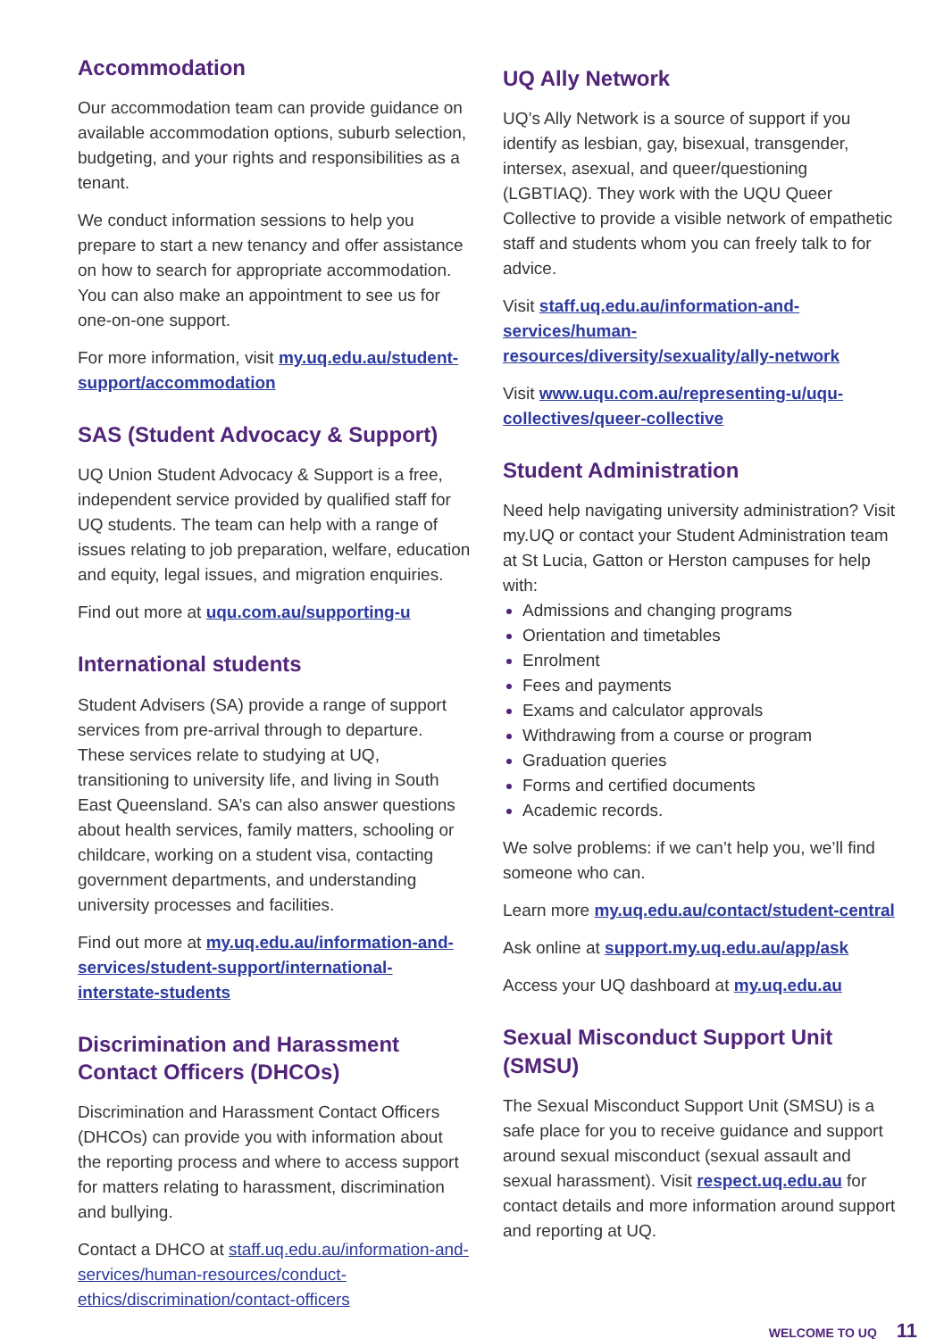Accommodation
Our accommodation team can provide guidance on available accommodation options, suburb selection, budgeting, and your rights and responsibilities as a tenant.
We conduct information sessions to help you prepare to start a new tenancy and offer assistance on how to search for appropriate accommodation. You can also make an appointment to see us for one-on-one support.
For more information, visit my.uq.edu.au/student-support/accommodation
SAS (Student Advocacy & Support)
UQ Union Student Advocacy & Support is a free, independent service provided by qualified staff for UQ students. The team can help with a range of issues relating to job preparation, welfare, education and equity, legal issues, and migration enquiries.
Find out more at uqu.com.au/supporting-u
International students
Student Advisers (SA) provide a range of support services from pre-arrival through to departure. These services relate to studying at UQ, transitioning to university life, and living in South East Queensland. SA’s can also answer questions about health services, family matters, schooling or childcare, working on a student visa, contacting government departments, and understanding university processes and facilities.
Find out more at my.uq.edu.au/information-and-services/student-support/international-interstate-students
Discrimination and Harassment Contact Officers (DHCOs)
Discrimination and Harassment Contact Officers (DHCOs) can provide you with information about the reporting process and where to access support for matters relating to harassment, discrimination and bullying.
Contact a DHCO at staff.uq.edu.au/information-and-services/human-resources/conduct-ethics/discrimination/contact-officers
UQ Ally Network
UQ’s Ally Network is a source of support if you identify as lesbian, gay, bisexual, transgender, intersex, asexual, and queer/questioning (LGBTIAQ). They work with the UQU Queer Collective to provide a visible network of empathetic staff and students whom you can freely talk to for advice.
Visit staff.uq.edu.au/information-and-services/human-resources/diversity/sexuality/ally-network
Visit www.uqu.com.au/representing-u/uqu-collectives/queer-collective
Student Administration
Need help navigating university administration? Visit my.UQ or contact your Student Administration team at St Lucia, Gatton or Herston campuses for help with:
Admissions and changing programs
Orientation and timetables
Enrolment
Fees and payments
Exams and calculator approvals
Withdrawing from a course or program
Graduation queries
Forms and certified documents
Academic records.
We solve problems: if we can’t help you, we’ll find someone who can.
Learn more my.uq.edu.au/contact/student-central
Ask online at support.my.uq.edu.au/app/ask
Access your UQ dashboard at my.uq.edu.au
Sexual Misconduct Support Unit (SMSU)
The Sexual Misconduct Support Unit (SMSU) is a safe place for you to receive guidance and support around sexual misconduct (sexual assault and sexual harassment). Visit respect.uq.edu.au for contact details and more information around support and reporting at UQ.
WELCOME TO UQ 11